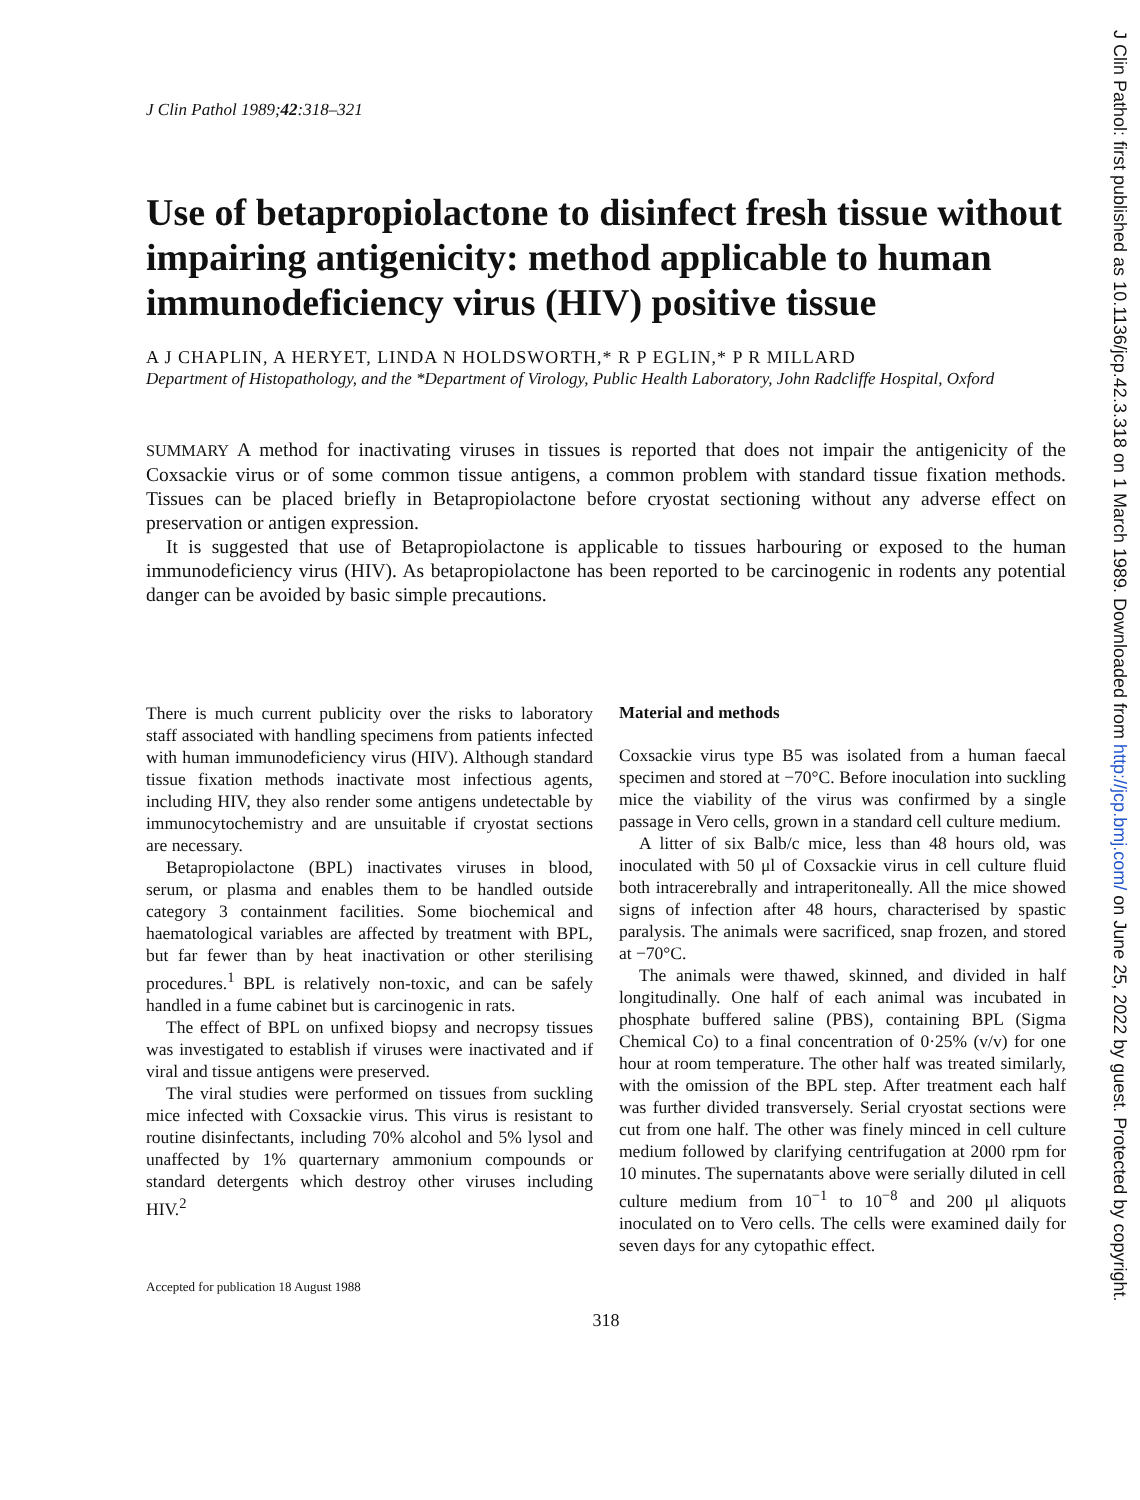J Clin Pathol 1989;42:318–321
Use of betapropiolactone to disinfect fresh tissue without impairing antigenicity: method applicable to human immunodeficiency virus (HIV) positive tissue
A J CHAPLIN, A HERYET, LINDA N HOLDSWORTH,* R P EGLIN,* P R MILLARD
Department of Histopathology, and the *Department of Virology, Public Health Laboratory, John Radcliffe Hospital, Oxford
SUMMARY A method for inactivating viruses in tissues is reported that does not impair the antigenicity of the Coxsackie virus or of some common tissue antigens, a common problem with standard tissue fixation methods. Tissues can be placed briefly in Betapropiolactone before cryostat sectioning without any adverse effect on preservation or antigen expression.
It is suggested that use of Betapropiolactone is applicable to tissues harbouring or exposed to the human immunodeficiency virus (HIV). As betapropiolactone has been reported to be carcinogenic in rodents any potential danger can be avoided by basic simple precautions.
There is much current publicity over the risks to laboratory staff associated with handling specimens from patients infected with human immunodeficiency virus (HIV). Although standard tissue fixation methods inactivate most infectious agents, including HIV, they also render some antigens undetectable by immunocytochemistry and are unsuitable if cryostat sections are necessary.
Betapropiolactone (BPL) inactivates viruses in blood, serum, or plasma and enables them to be handled outside category 3 containment facilities. Some biochemical and haematological variables are affected by treatment with BPL, but far fewer than by heat inactivation or other sterilising procedures.<sup>1</sup> BPL is relatively non-toxic, and can be safely handled in a fume cabinet but is carcinogenic in rats.
The effect of BPL on unfixed biopsy and necropsy tissues was investigated to establish if viruses were inactivated and if viral and tissue antigens were preserved.
The viral studies were performed on tissues from suckling mice infected with Coxsackie virus. This virus is resistant to routine disinfectants, including 70% alcohol and 5% lysol and unaffected by 1% quarternary ammonium compounds or standard detergents which destroy other viruses including HIV.<sup>2</sup>
Accepted for publication 18 August 1988
Material and methods
Coxsackie virus type B5 was isolated from a human faecal specimen and stored at −70°C. Before inoculation into suckling mice the viability of the virus was confirmed by a single passage in Vero cells, grown in a standard cell culture medium.
A litter of six Balb/c mice, less than 48 hours old, was inoculated with 50 μl of Coxsackie virus in cell culture fluid both intracerebrally and intraperitoneally. All the mice showed signs of infection after 48 hours, characterised by spastic paralysis. The animals were sacrificed, snap frozen, and stored at −70°C.
The animals were thawed, skinned, and divided in half longitudinally. One half of each animal was incubated in phosphate buffered saline (PBS), containing BPL (Sigma Chemical Co) to a final concentration of 0·25% (v/v) for one hour at room temperature. The other half was treated similarly, with the omission of the BPL step. After treatment each half was further divided transversely. Serial cryostat sections were cut from one half. The other was finely minced in cell culture medium followed by clarifying centrifugation at 2000 rpm for 10 minutes. The supernatants above were serially diluted in cell culture medium from 10<sup>−1</sup> to 10<sup>−8</sup> and 200 μl aliquots inoculated on to Vero cells. The cells were examined daily for seven days for any cytopathic effect.
318
J Clin Pathol: first published as 10.1136/jcp.42.3.318 on 1 March 1989. Downloaded from http://jcp.bmj.com/ on June 25, 2022 by guest. Protected by copyright.